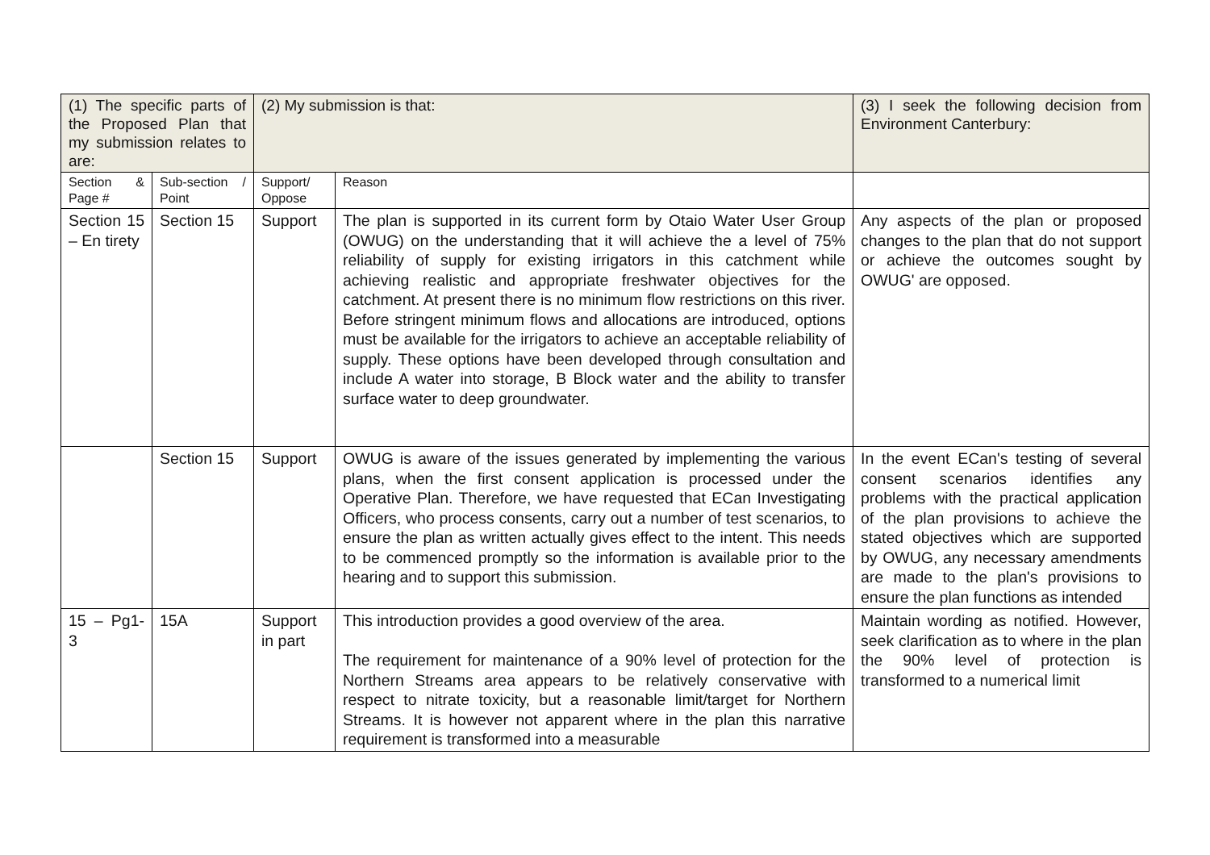| (1) The specific parts of the Proposed Plan that my submission relates to are: | | (2) My submission is that: | | (3) I seek the following decision from Environment Canterbury: |
| Section & Page # | Sub-section / Point | Support/ Oppose | Reason | |
| Section 15 – En tirety | Section 15 | Support | The plan is supported in its current form by Otaio Water User Group (OWUG) on the understanding that it will achieve the a level of 75% reliability of supply for existing irrigators in this catchment while achieving realistic and appropriate freshwater objectives for the catchment. At present there is no minimum flow restrictions on this river. Before stringent minimum flows and allocations are introduced, options must be available for the irrigators to achieve an acceptable reliability of supply. These options have been developed through consultation and include A water into storage, B Block water and the ability to transfer surface water to deep groundwater. | Any aspects of the plan or proposed changes to the plan that do not support or achieve the outcomes sought by OWUG' are opposed. |
| | Section 15 | Support | OWUG is aware of the issues generated by implementing the various plans, when the first consent application is processed under the Operative Plan. Therefore, we have requested that ECan Investigating Officers, who process consents, carry out a number of test scenarios, to ensure the plan as written actually gives effect to the intent. This needs to be commenced promptly so the information is available prior to the hearing and to support this submission. | In the event ECan's testing of several consent scenarios identifies any problems with the practical application of the plan provisions to achieve the stated objectives which are supported by OWUG, any necessary amendments are made to the plan's provisions to ensure the plan functions as intended |
| 15 – Pg1-3 | 15A | Support in part | This introduction provides a good overview of the area. The requirement for maintenance of a 90% level of protection for the Northern Streams area appears to be relatively conservative with respect to nitrate toxicity, but a reasonable limit/target for Northern Streams. It is however not apparent where in the plan this narrative requirement is transformed into a measurable | Maintain wording as notified. However, seek clarification as to where in the plan the 90% level of protection is transformed to a numerical limit |